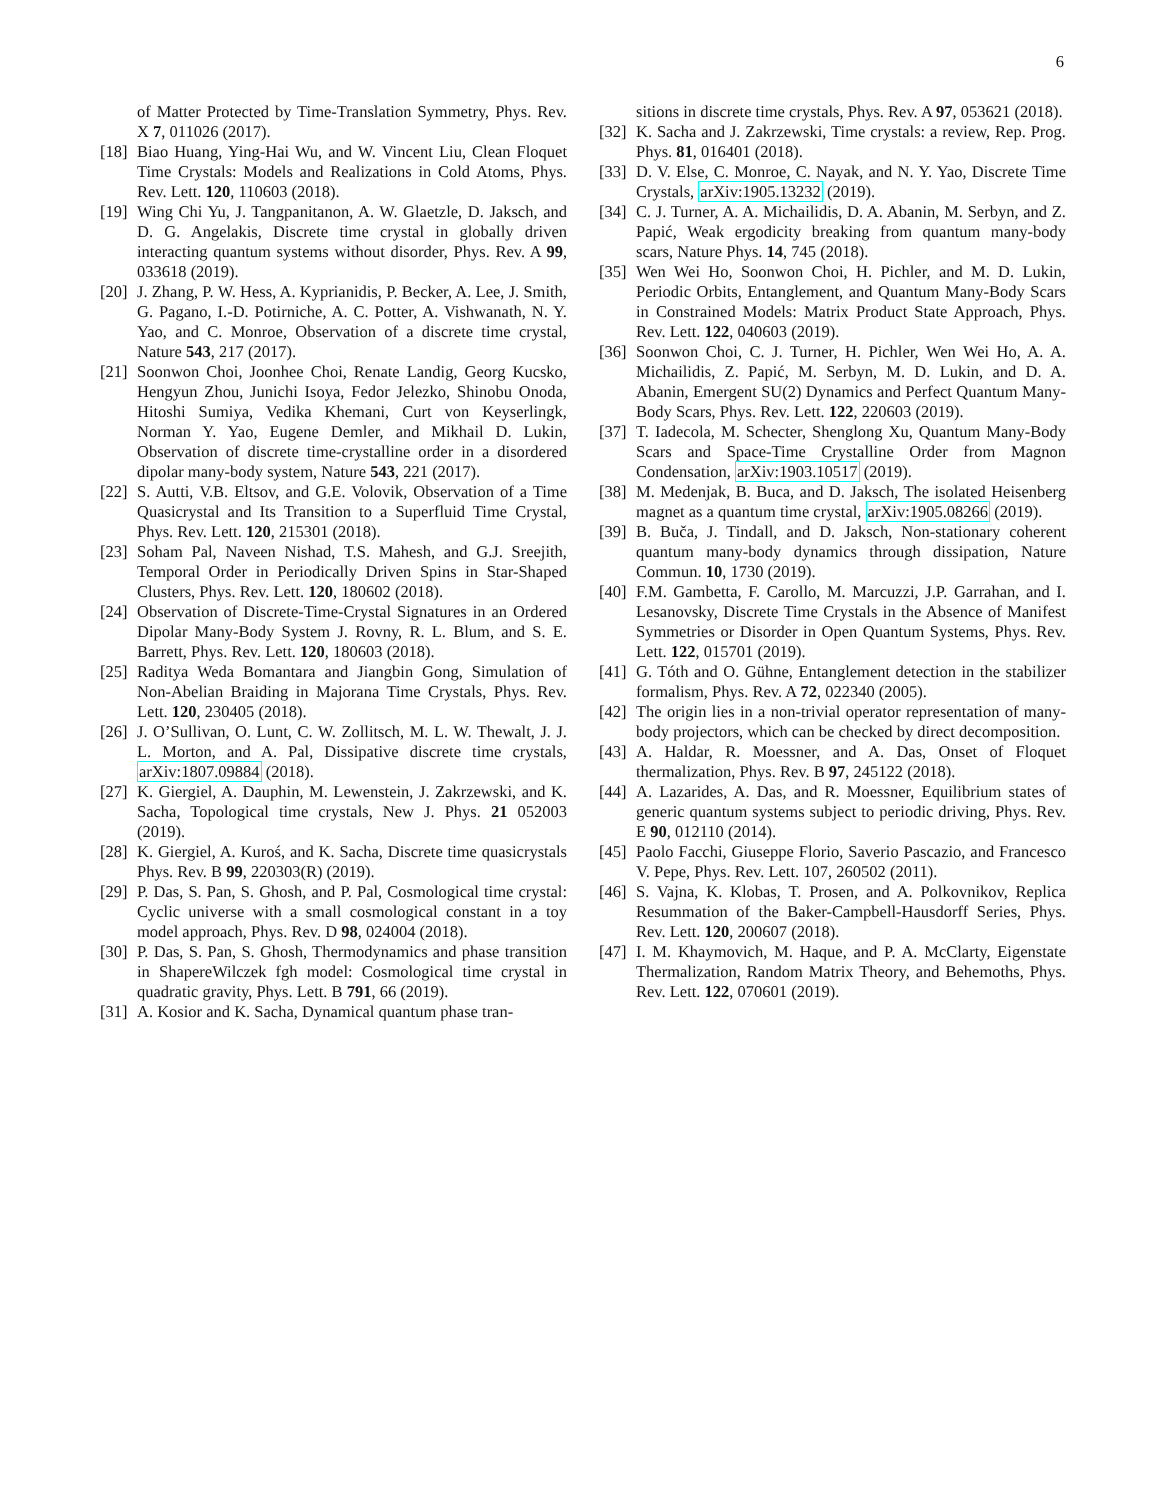6
of Matter Protected by Time-Translation Symmetry, Phys. Rev. X 7, 011026 (2017).
[18] Biao Huang, Ying-Hai Wu, and W. Vincent Liu, Clean Floquet Time Crystals: Models and Realizations in Cold Atoms, Phys. Rev. Lett. 120, 110603 (2018).
[19] Wing Chi Yu, J. Tangpanitanon, A. W. Glaetzle, D. Jaksch, and D. G. Angelakis, Discrete time crystal in globally driven interacting quantum systems without disorder, Phys. Rev. A 99, 033618 (2019).
[20] J. Zhang, P. W. Hess, A. Kyprianidis, P. Becker, A. Lee, J. Smith, G. Pagano, I.-D. Potirniche, A. C. Potter, A. Vishwanath, N. Y. Yao, and C. Monroe, Observation of a discrete time crystal, Nature 543, 217 (2017).
[21] Soonwon Choi, Joonhee Choi, Renate Landig, Georg Kucsko, Hengyun Zhou, Junichi Isoya, Fedor Jelezko, Shinobu Onoda, Hitoshi Sumiya, Vedika Khemani, Curt von Keyserlingk, Norman Y. Yao, Eugene Demler, and Mikhail D. Lukin, Observation of discrete time-crystalline order in a disordered dipolar many-body system, Nature 543, 221 (2017).
[22] S. Autti, V.B. Eltsov, and G.E. Volovik, Observation of a Time Quasicrystal and Its Transition to a Superfluid Time Crystal, Phys. Rev. Lett. 120, 215301 (2018).
[23] Soham Pal, Naveen Nishad, T.S. Mahesh, and G.J. Sreejith, Temporal Order in Periodically Driven Spins in Star-Shaped Clusters, Phys. Rev. Lett. 120, 180602 (2018).
[24] Observation of Discrete-Time-Crystal Signatures in an Ordered Dipolar Many-Body System J. Rovny, R. L. Blum, and S. E. Barrett, Phys. Rev. Lett. 120, 180603 (2018).
[25] Raditya Weda Bomantara and Jiangbin Gong, Simulation of Non-Abelian Braiding in Majorana Time Crystals, Phys. Rev. Lett. 120, 230405 (2018).
[26] J. O’Sullivan, O. Lunt, C. W. Zollitsch, M. L. W. Thewalt, J. J. L. Morton, and A. Pal, Dissipative discrete time crystals, arXiv:1807.09884 (2018).
[27] K. Giergiel, A. Dauphin, M. Lewenstein, J. Zakrzewski, and K. Sacha, Topological time crystals, New J. Phys. 21 052003 (2019).
[28] K. Giergiel, A. Kuroś, and K. Sacha, Discrete time quasicrystals Phys. Rev. B 99, 220303(R) (2019).
[29] P. Das, S. Pan, S. Ghosh, and P. Pal, Cosmological time crystal: Cyclic universe with a small cosmological constant in a toy model approach, Phys. Rev. D 98, 024004 (2018).
[30] P. Das, S. Pan, S. Ghosh, Thermodynamics and phase transition in ShapereWilczek fgh model: Cosmological time crystal in quadratic gravity, Phys. Lett. B 791, 66 (2019).
[31] A. Kosior and K. Sacha, Dynamical quantum phase tran-
sitions in discrete time crystals, Phys. Rev. A 97, 053621 (2018).
[32] K. Sacha and J. Zakrzewski, Time crystals: a review, Rep. Prog. Phys. 81, 016401 (2018).
[33] D. V. Else, C. Monroe, C. Nayak, and N. Y. Yao, Discrete Time Crystals, arXiv:1905.13232 (2019).
[34] C. J. Turner, A. A. Michailidis, D. A. Abanin, M. Serbyn, and Z. Papić, Weak ergodicity breaking from quantum many-body scars, Nature Phys. 14, 745 (2018).
[35] Wen Wei Ho, Soonwon Choi, H. Pichler, and M. D. Lukin, Periodic Orbits, Entanglement, and Quantum Many-Body Scars in Constrained Models: Matrix Product State Approach, Phys. Rev. Lett. 122, 040603 (2019).
[36] Soonwon Choi, C. J. Turner, H. Pichler, Wen Wei Ho, A. A. Michailidis, Z. Papić, M. Serbyn, M. D. Lukin, and D. A. Abanin, Emergent SU(2) Dynamics and Perfect Quantum Many-Body Scars, Phys. Rev. Lett. 122, 220603 (2019).
[37] T. Iadecola, M. Schecter, Shenglong Xu, Quantum Many-Body Scars and Space-Time Crystalline Order from Magnon Condensation, arXiv:1903.10517 (2019).
[38] M. Medenjak, B. Buca, and D. Jaksch, The isolated Heisenberg magnet as a quantum time crystal, arXiv:1905.08266 (2019).
[39] B. Buča, J. Tindall, and D. Jaksch, Non-stationary coherent quantum many-body dynamics through dissipation, Nature Commun. 10, 1730 (2019).
[40] F.M. Gambetta, F. Carollo, M. Marcuzzi, J.P. Garrahan, and I. Lesanovsky, Discrete Time Crystals in the Absence of Manifest Symmetries or Disorder in Open Quantum Systems, Phys. Rev. Lett. 122, 015701 (2019).
[41] G. Tóth and O. Gühne, Entanglement detection in the stabilizer formalism, Phys. Rev. A 72, 022340 (2005).
[42] The origin lies in a non-trivial operator representation of many-body projectors, which can be checked by direct decomposition.
[43] A. Haldar, R. Moessner, and A. Das, Onset of Floquet thermalization, Phys. Rev. B 97, 245122 (2018).
[44] A. Lazarides, A. Das, and R. Moessner, Equilibrium states of generic quantum systems subject to periodic driving, Phys. Rev. E 90, 012110 (2014).
[45] Paolo Facchi, Giuseppe Florio, Saverio Pascazio, and Francesco V. Pepe, Phys. Rev. Lett. 107, 260502 (2011).
[46] S. Vajna, K. Klobas, T. Prosen, and A. Polkovnikov, Replica Resummation of the Baker-Campbell-Hausdorff Series, Phys. Rev. Lett. 120, 200607 (2018).
[47] I. M. Khaymovich, M. Haque, and P. A. McClarty, Eigenstate Thermalization, Random Matrix Theory, and Behemoths, Phys. Rev. Lett. 122, 070601 (2019).